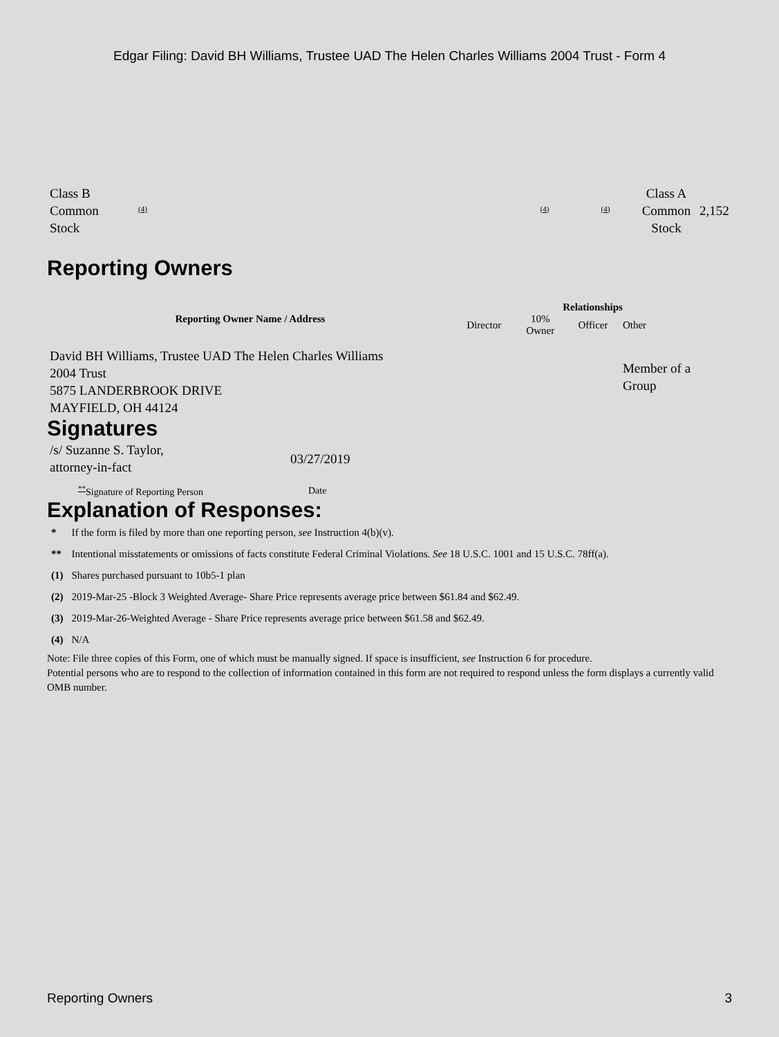Edgar Filing: David BH Williams, Trustee UAD The Helen Charles Williams 2004 Trust - Form 4
| Class B Common Stock | <sup>(4)</sup> | <sup>(4)</sup> | <sup>(4)</sup> | Class A Common Stock | 2,152 |
Reporting Owners
| Reporting Owner Name / Address | Relationships | | | |
| --- | --- | --- | --- | --- |
| | Director | 10% Owner | Officer | Other |
| David BH Williams, Trustee UAD The Helen Charles Williams 2004 Trust 5875 LANDERBROOK DRIVE MAYFIELD, OH 44124 | | | | Member of a Group |
Signatures
| /s/ Suzanne S. Taylor, attorney-in-fact | 03/27/2019 |
| <sup>**</sup> Signature of Reporting Person | Date |
Explanation of Responses:
| * | If the form is filed by more than one reporting person, see Instruction 4(b)(v). |
| ** | Intentional misstatements or omissions of facts constitute Federal Criminal Violations. See 18 U.S.C. 1001 and 15 U.S.C. 78ff(a). |
| (1) | Shares purchased pursuant to 10b5-1 plan |
| (2) | 2019-Mar-25 -Block 3 Weighted Average- Share Price represents average price between $61.84 and $62.49. |
| (3) | 2019-Mar-26-Weighted Average - Share Price represents average price between $61.58 and $62.49. |
| (4) | N/A |
Note: File three copies of this Form, one of which must be manually signed. If space is insufficient, see Instruction 6 for procedure.
Potential persons who are to respond to the collection of information contained in this form are not required to respond unless the form displays a currently valid OMB number.
Reporting Owners 3